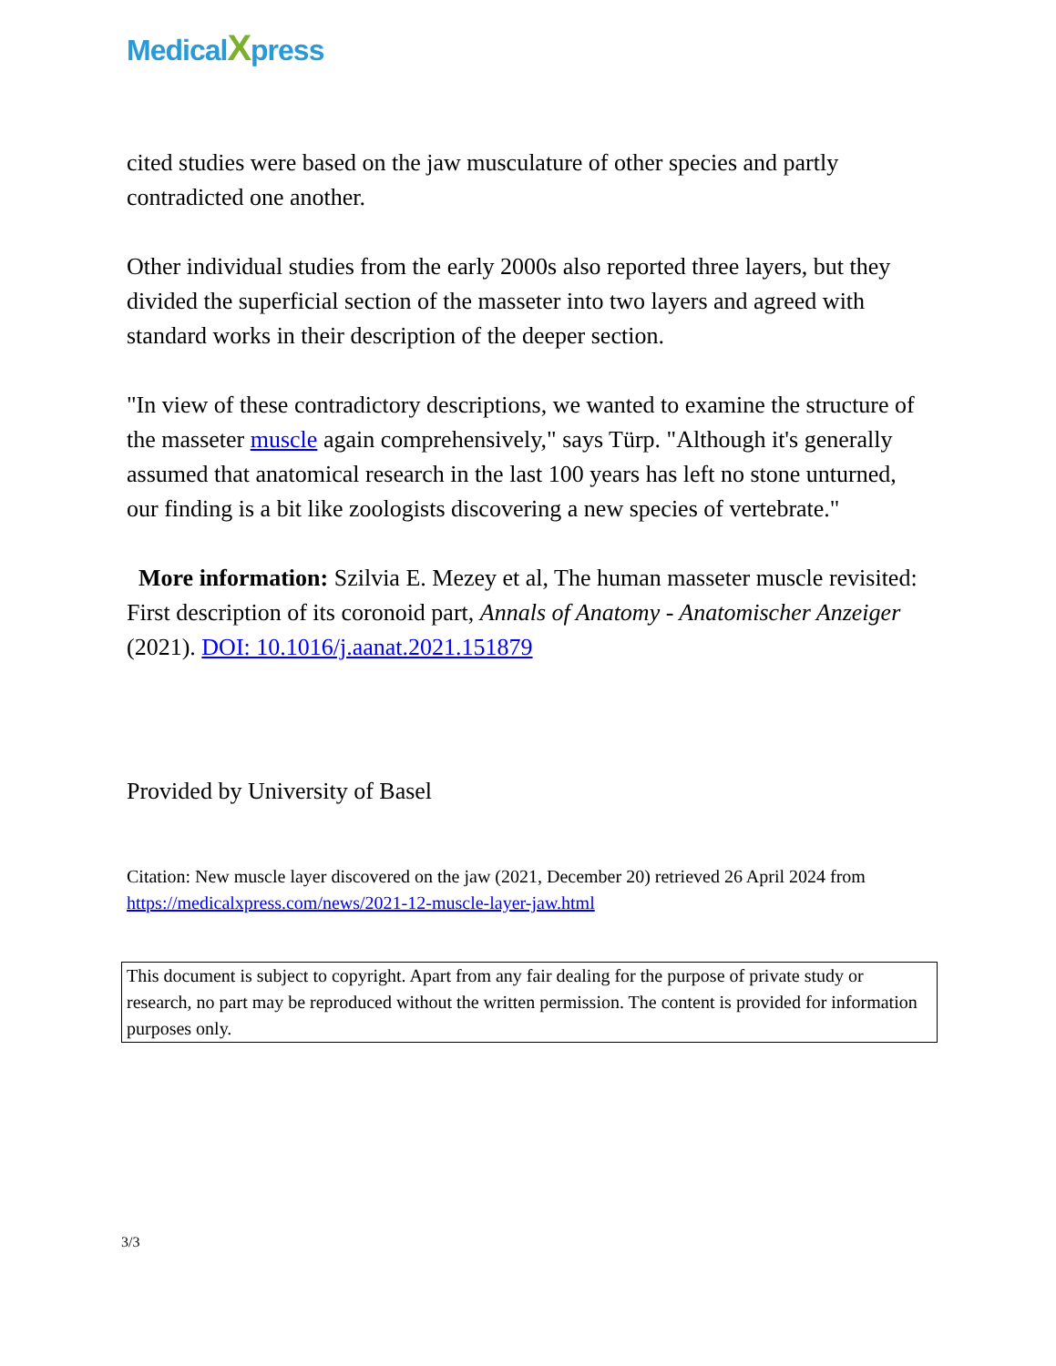MedicalXpress
cited studies were based on the jaw musculature of other species and partly contradicted one another.
Other individual studies from the early 2000s also reported three layers, but they divided the superficial section of the masseter into two layers and agreed with standard works in their description of the deeper section.
"In view of these contradictory descriptions, we wanted to examine the structure of the masseter muscle again comprehensively," says Türp. "Although it's generally assumed that anatomical research in the last 100 years has left no stone unturned, our finding is a bit like zoologists discovering a new species of vertebrate."
More information: Szilvia E. Mezey et al, The human masseter muscle revisited: First description of its coronoid part, Annals of Anatomy - Anatomischer Anzeiger (2021). DOI: 10.1016/j.aanat.2021.151879
Provided by University of Basel
Citation: New muscle layer discovered on the jaw (2021, December 20) retrieved 26 April 2024 from https://medicalxpress.com/news/2021-12-muscle-layer-jaw.html
This document is subject to copyright. Apart from any fair dealing for the purpose of private study or research, no part may be reproduced without the written permission. The content is provided for information purposes only.
3/3